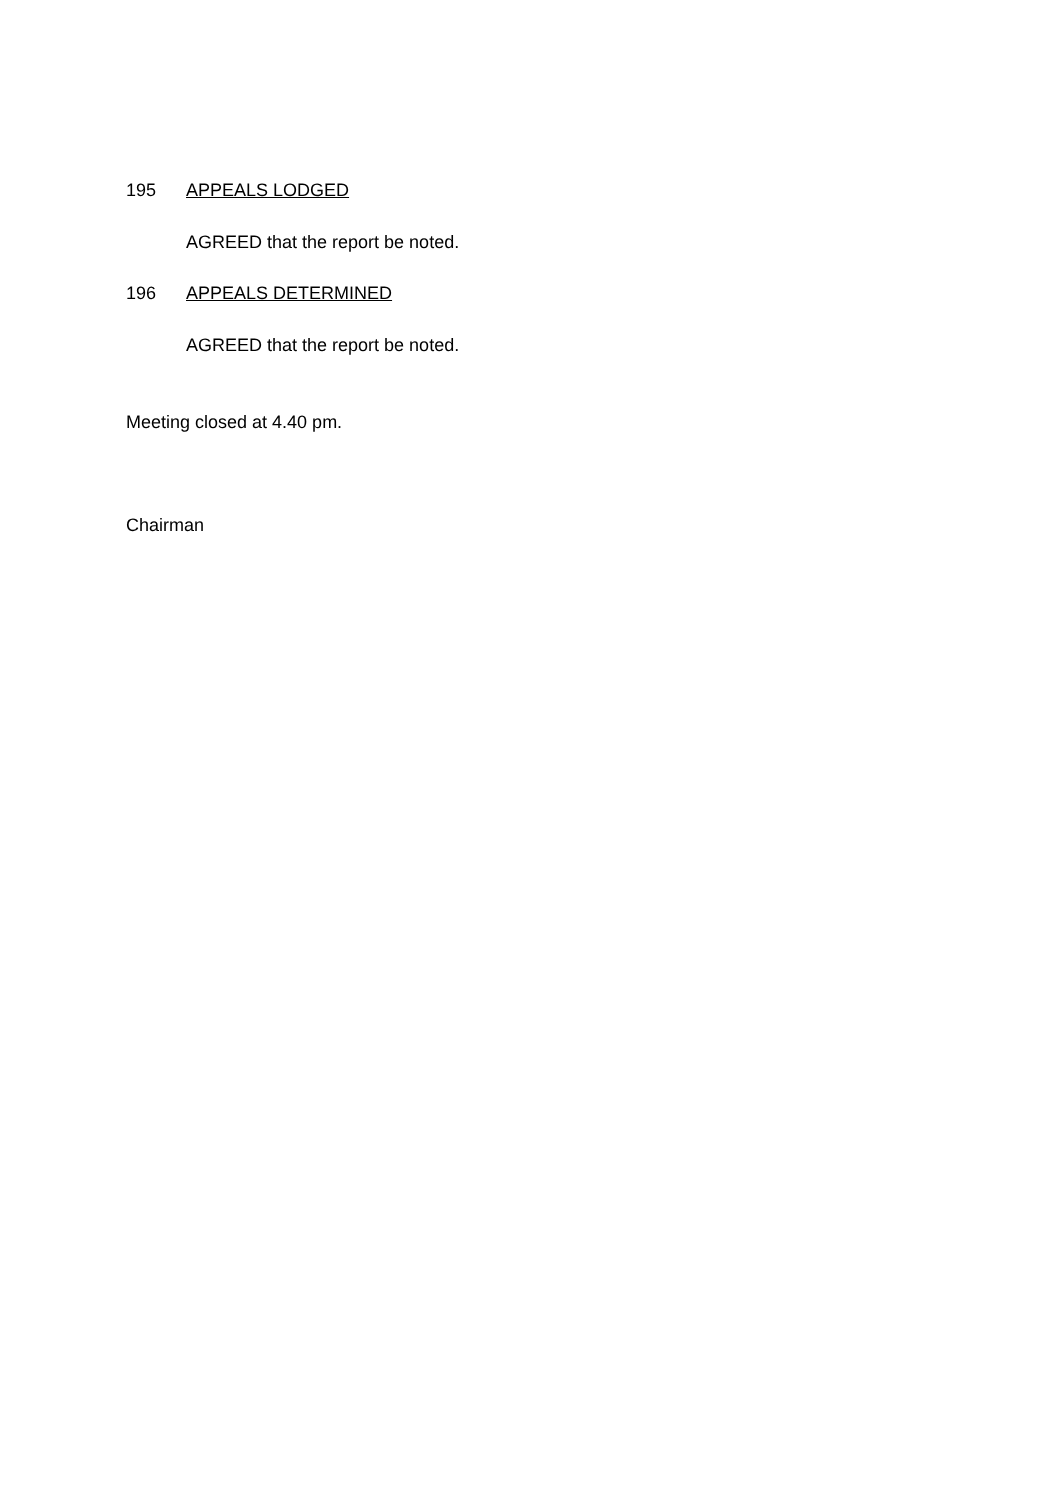195 APPEALS LODGED
AGREED that the report be noted.
196 APPEALS DETERMINED
AGREED that the report be noted.
Meeting closed at 4.40 pm.
Chairman